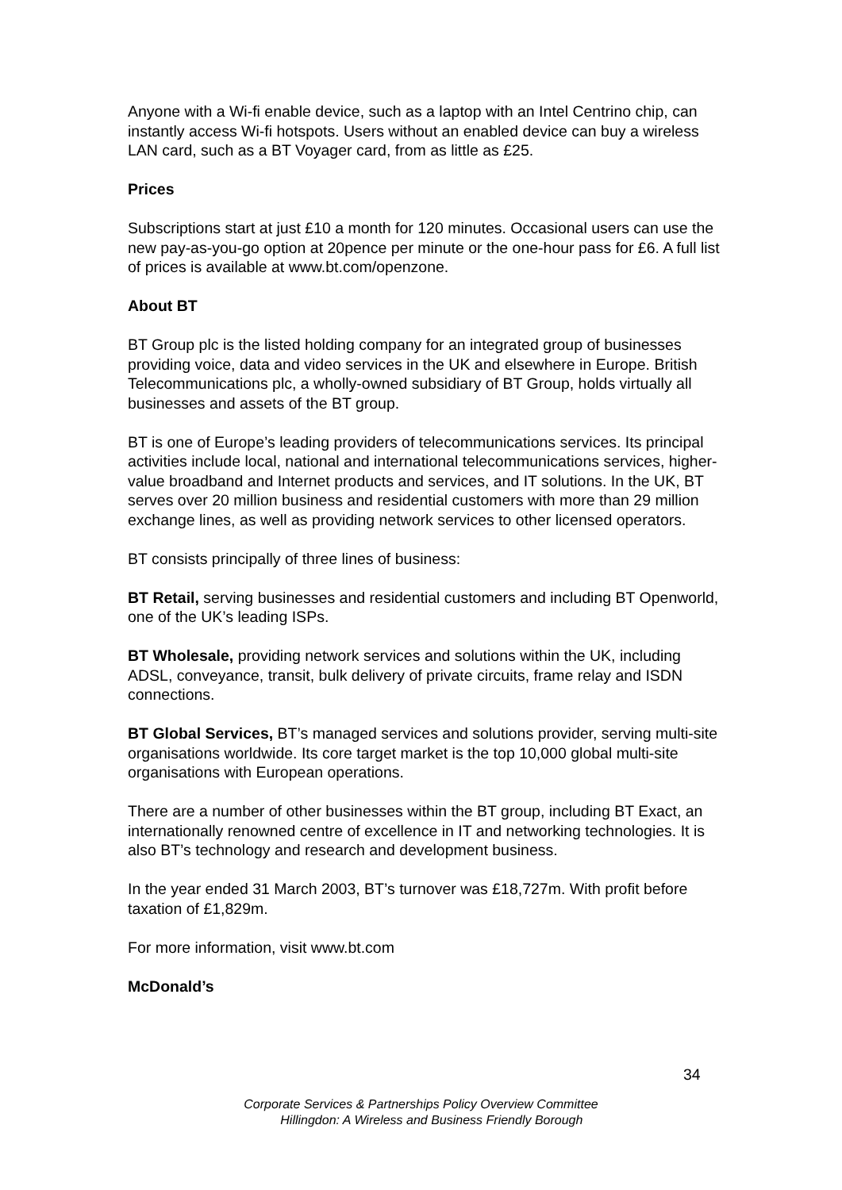Anyone with a Wi-fi enable device, such as a laptop with an Intel Centrino chip, can instantly access Wi-fi hotspots. Users without an enabled device can buy a wireless LAN card, such as a BT Voyager card, from as little as £25.
Prices
Subscriptions start at just £10 a month for 120 minutes. Occasional users can use the new pay-as-you-go option at 20pence per minute or the one-hour pass for £6. A full list of prices is available at www.bt.com/openzone.
About BT
BT Group plc is the listed holding company for an integrated group of businesses providing voice, data and video services in the UK and elsewhere in Europe. British Telecommunications plc, a wholly-owned subsidiary of BT Group, holds virtually all businesses and assets of the BT group.
BT is one of Europe’s leading providers of telecommunications services. Its principal activities include local, national and international telecommunications services, higher-value broadband and Internet products and services, and IT solutions. In the UK, BT serves over 20 million business and residential customers with more than 29 million exchange lines, as well as providing network services to other licensed operators.
BT consists principally of three lines of business:
BT Retail, serving businesses and residential customers and including BT Openworld, one of the UK’s leading ISPs.
BT Wholesale, providing network services and solutions within the UK, including ADSL, conveyance, transit, bulk delivery of private circuits, frame relay and ISDN connections.
BT Global Services, BT’s managed services and solutions provider, serving multi-site organisations worldwide. Its core target market is the top 10,000 global multi-site organisations with European operations.
There are a number of other businesses within the BT group, including BT Exact, an internationally renowned centre of excellence in IT and networking technologies. It is also BT’s technology and research and development business.
In the year ended 31 March 2003, BT’s turnover was £18,727m. With profit before taxation of £1,829m.
For more information, visit www.bt.com
McDonald’s
34
Corporate Services & Partnerships Policy Overview Committee
Hillingdon: A Wireless and Business Friendly Borough